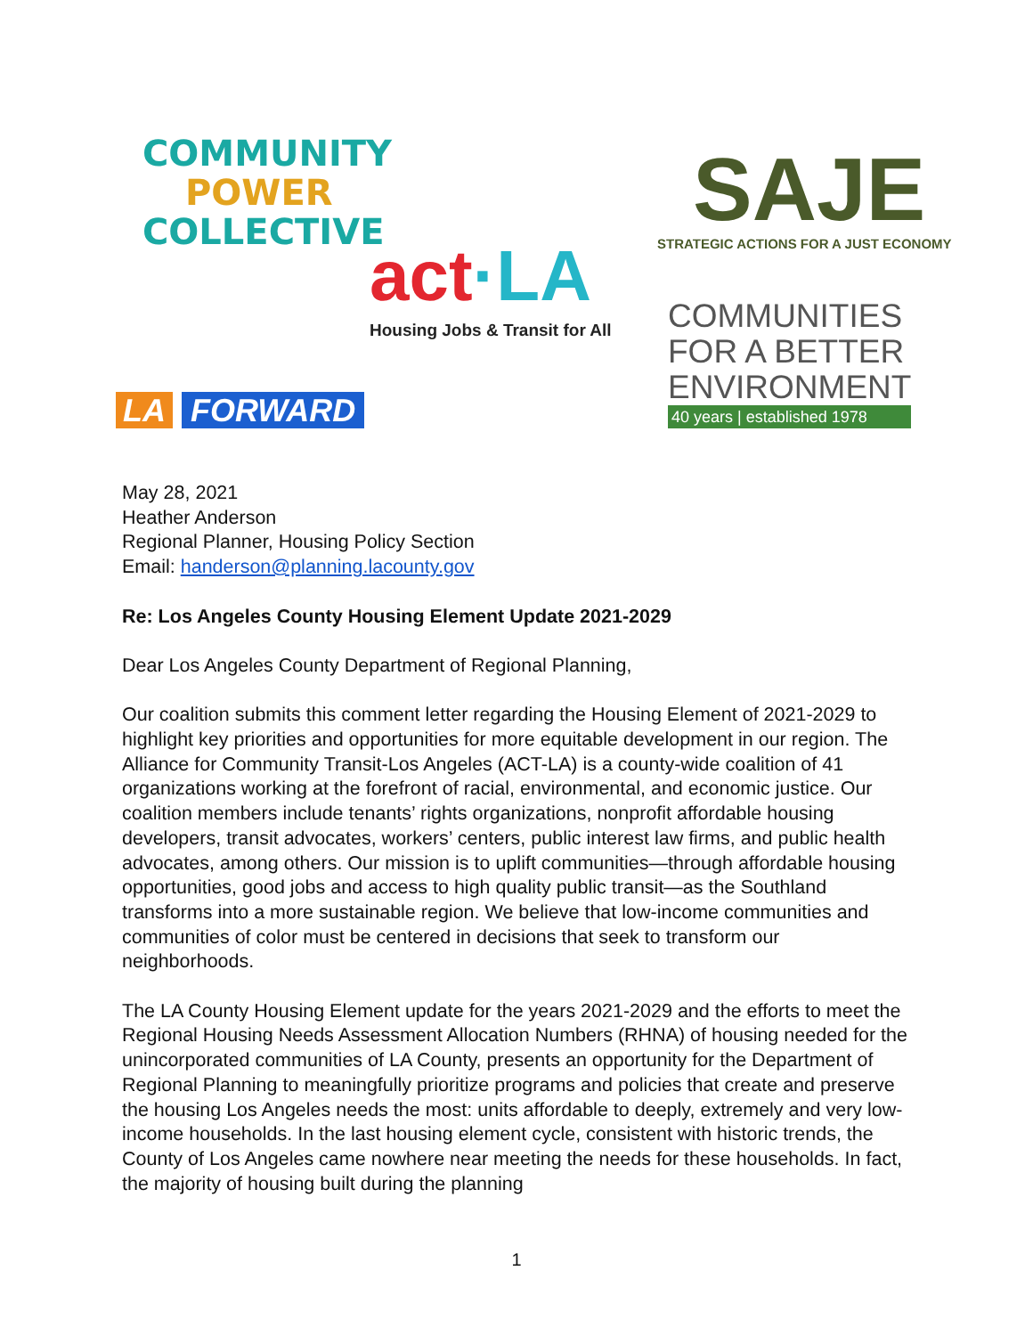COMMUNITY
POWER
COLLECTIVE
act·LA
Housing Jobs & Transit for All
SAJE
STRATEGIC ACTIONS FOR A JUST ECONOMY
COMMUNITIES
FOR A BETTER
ENVIRONMENT
40 years | established 1978
LA FORWARD
May 28, 2021
Heather Anderson
Regional Planner, Housing Policy Section
Email: handerson@planning.lacounty.gov
Re: Los Angeles County Housing Element Update 2021-2029
Dear Los Angeles County Department of Regional Planning,
Our coalition submits this comment letter regarding the Housing Element of 2021-2029 to highlight key priorities and opportunities for more equitable development in our region. The Alliance for Community Transit-Los Angeles (ACT-LA) is a county-wide coalition of 41 organizations working at the forefront of racial, environmental, and economic justice. Our coalition members include tenants’ rights organizations, nonprofit affordable housing developers, transit advocates, workers’ centers, public interest law firms, and public health advocates, among others. Our mission is to uplift communities—through affordable housing opportunities, good jobs and access to high quality public transit—as the Southland transforms into a more sustainable region. We believe that low-income communities and communities of color must be centered in decisions that seek to transform our neighborhoods.
The LA County Housing Element update for the years 2021-2029 and the efforts to meet the Regional Housing Needs Assessment Allocation Numbers (RHNA) of housing needed for the unincorporated communities of LA County, presents an opportunity for the Department of Regional Planning to meaningfully prioritize programs and policies that create and preserve the housing Los Angeles needs the most: units affordable to deeply, extremely and very low-income households. In the last housing element cycle, consistent with historic trends, the County of Los Angeles came nowhere near meeting the needs for these households. In fact, the majority of housing built during the planning
1